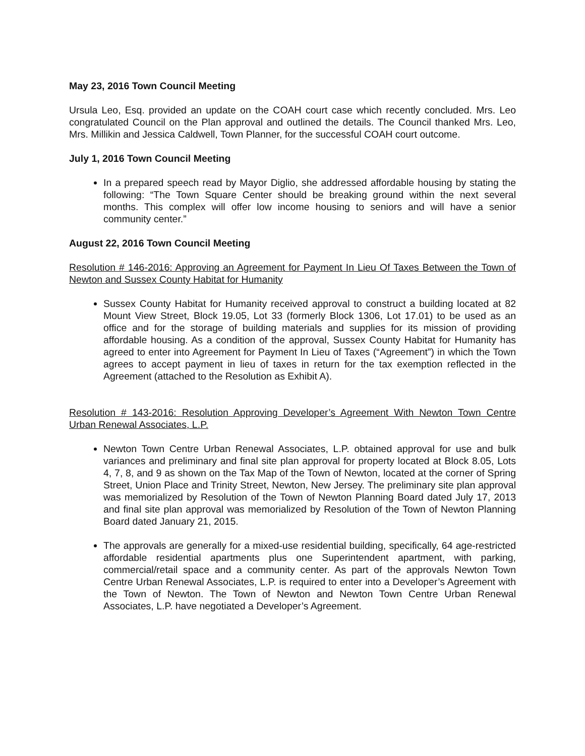May 23, 2016 Town Council Meeting
Ursula Leo, Esq. provided an update on the COAH court case which recently concluded. Mrs. Leo congratulated Council on the Plan approval and outlined the details. The Council thanked Mrs. Leo, Mrs. Millikin and Jessica Caldwell, Town Planner, for the successful COAH court outcome.
July 1, 2016 Town Council Meeting
In a prepared speech read by Mayor Diglio, she addressed affordable housing by stating the following: “The Town Square Center should be breaking ground within the next several months. This complex will offer low income housing to seniors and will have a senior community center.”
August 22, 2016 Town Council Meeting
Resolution # 146-2016: Approving an Agreement for Payment In Lieu Of Taxes Between the Town of Newton and Sussex County Habitat for Humanity
Sussex County Habitat for Humanity received approval to construct a building located at 82 Mount View Street, Block 19.05, Lot 33 (formerly Block 1306, Lot 17.01) to be used as an office and for the storage of building materials and supplies for its mission of providing affordable housing. As a condition of the approval, Sussex County Habitat for Humanity has agreed to enter into Agreement for Payment In Lieu of Taxes (“Agreement”) in which the Town agrees to accept payment in lieu of taxes in return for the tax exemption reflected in the Agreement (attached to the Resolution as Exhibit A).
Resolution # 143-2016: Resolution Approving Developer’s Agreement With Newton Town Centre Urban Renewal Associates, L.P.
Newton Town Centre Urban Renewal Associates, L.P. obtained approval for use and bulk variances and preliminary and final site plan approval for property located at Block 8.05, Lots 4, 7, 8, and 9 as shown on the Tax Map of the Town of Newton, located at the corner of Spring Street, Union Place and Trinity Street, Newton, New Jersey. The preliminary site plan approval was memorialized by Resolution of the Town of Newton Planning Board dated July 17, 2013 and final site plan approval was memorialized by Resolution of the Town of Newton Planning Board dated January 21, 2015.
The approvals are generally for a mixed-use residential building, specifically, 64 age-restricted affordable residential apartments plus one Superintendent apartment, with parking, commercial/retail space and a community center. As part of the approvals Newton Town Centre Urban Renewal Associates, L.P. is required to enter into a Developer’s Agreement with the Town of Newton. The Town of Newton and Newton Town Centre Urban Renewal Associates, L.P. have negotiated a Developer’s Agreement.